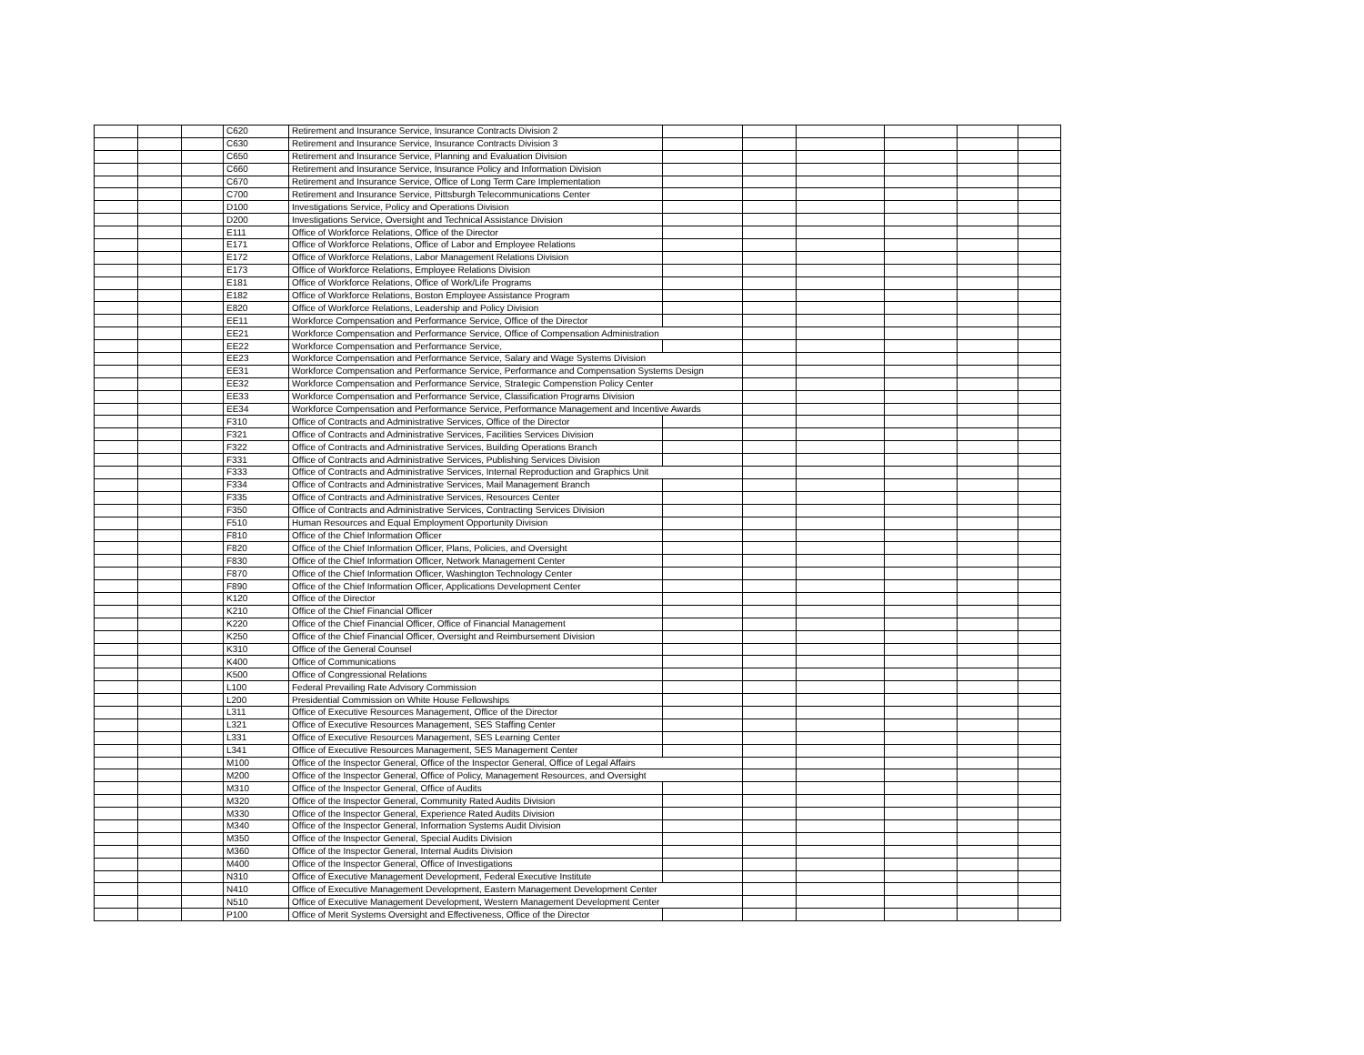| | | | C620 | Retirement and Insurance Service, Insurance Contracts Division 2 | | | | | | |
| | | | C630 | Retirement and Insurance Service, Insurance Contracts Division 3 | | | | | | |
| | | | C650 | Retirement and Insurance Service, Planning and Evaluation Division | | | | | | |
| | | | C660 | Retirement and Insurance Service, Insurance Policy and Information Division | | | | | | |
| | | | C670 | Retirement and Insurance Service, Office of Long Term Care Implementation | | | | | | |
| | | | C700 | Retirement and Insurance Service, Pittsburgh Telecommunications Center | | | | | | |
| | | | D100 | Investigations Service, Policy and Operations Division | | | | | | |
| | | | D200 | Investigations Service, Oversight and Technical Assistance Division | | | | | | |
| | | | E111 | Office of Workforce Relations, Office of the Director | | | | | | |
| | | | E171 | Office of Workforce Relations, Office of Labor and Employee Relations | | | | | | |
| | | | E172 | Office of Workforce Relations, Labor Management Relations Division | | | | | | |
| | | | E173 | Office of Workforce Relations, Employee Relations Division | | | | | | |
| | | | E181 | Office of Workforce Relations, Office of Work/Life Programs | | | | | | |
| | | | E182 | Office of Workforce Relations, Boston Employee Assistance Program | | | | | | |
| | | | E820 | Office of Workforce Relations, Leadership and Policy Division | | | | | | |
| | | | EE11 | Workforce Compensation and Performance Service, Office of the Director | | | | | | |
| | | | EE21 | Workforce Compensation and Performance Service, Office of Compensation Administration | | | | | | |
| | | | EE22 | Workforce Compensation and Performance Service, | | | | | | |
| | | | EE23 | Workforce Compensation and Performance Service, Salary and Wage Systems Division | | | | | | |
| | | | EE31 | Workforce Compensation and Performance Service, Performance and Compensation Systems Design | | | | | | |
| | | | EE32 | Workforce Compensation and Performance Service, Strategic Compenstion Policy Center | | | | | | |
| | | | EE33 | Workforce Compensation and Performance Service, Classification Programs Division | | | | | | |
| | | | EE34 | Workforce Compensation and Performance Service, Performance Management and Incentive Awards | | | | | | |
| | | | F310 | Office of Contracts and Administrative Services, Office of the Director | | | | | | |
| | | | F321 | Office of Contracts and Administrative Services, Facilities Services Division | | | | | | |
| | | | F322 | Office of Contracts and Administrative Services, Building Operations Branch | | | | | | |
| | | | F331 | Office of Contracts and Administrative Services, Publishing Services Division | | | | | | |
| | | | F333 | Office of Contracts and Administrative Services, Internal Reproduction and Graphics Unit | | | | | | |
| | | | F334 | Office of Contracts and Administrative Services, Mail Management Branch | | | | | | |
| | | | F335 | Office of Contracts and Administrative Services, Resources Center | | | | | | |
| | | | F350 | Office of Contracts and Administrative Services, Contracting Services Division | | | | | | |
| | | | F510 | Human Resources and Equal Employment Opportunity Division | | | | | | |
| | | | F810 | Office of the Chief Information Officer | | | | | | |
| | | | F820 | Office of the Chief Information Officer, Plans, Policies, and Oversight | | | | | | |
| | | | F830 | Office of the Chief Information Officer, Network Management Center | | | | | | |
| | | | F870 | Office of the Chief Information Officer, Washington Technology Center | | | | | | |
| | | | F890 | Office of the Chief Information Officer, Applications Development Center | | | | | | |
| | | | K120 | Office of the Director | | | | | | |
| | | | K210 | Office of the Chief Financial Officer | | | | | | |
| | | | K220 | Office of the Chief Financial Officer, Office of Financial Management | | | | | | |
| | | | K250 | Office of the Chief Financial Officer, Oversight and Reimbursement Division | | | | | | |
| | | | K310 | Office of the General Counsel | | | | | | |
| | | | K400 | Office of Communications | | | | | | |
| | | | K500 | Office of Congressional Relations | | | | | | |
| | | | L100 | Federal Prevailing Rate Advisory Commission | | | | | | |
| | | | L200 | Presidential Commission on White House Fellowships | | | | | | |
| | | | L311 | Office of Executive Resources Management, Office of the Director | | | | | | |
| | | | L321 | Office of Executive Resources Management, SES Staffing Center | | | | | | |
| | | | L331 | Office of Executive Resources Management, SES Learning Center | | | | | | |
| | | | L341 | Office of Executive Resources Management, SES Management Center | | | | | | |
| | | | M100 | Office of the Inspector General, Office of the Inspector General, Office of Legal Affairs | | | | | | |
| | | | M200 | Office of the Inspector General, Office of Policy, Management Resources, and Oversight | | | | | | |
| | | | M310 | Office of the Inspector General, Office of Audits | | | | | | |
| | | | M320 | Office of the Inspector General, Community Rated Audits Division | | | | | | |
| | | | M330 | Office of the Inspector General, Experience Rated Audits Division | | | | | | |
| | | | M340 | Office of the Inspector General, Information Systems Audit Division | | | | | | |
| | | | M350 | Office of the Inspector General, Special Audits Division | | | | | | |
| | | | M360 | Office of the Inspector General, Internal Audits Division | | | | | | |
| | | | M400 | Office of the Inspector General, Office of Investigations | | | | | | |
| | | | N310 | Office of Executive Management Development, Federal Executive Institute | | | | | | |
| | | | N410 | Office of Executive Management Development, Eastern Management Development Center | | | | | | |
| | | | N510 | Office of Executive Management Development, Western Management Development Center | | | | | | |
| | | | P100 | Office of Merit Systems Oversight and Effectiveness, Office of the Director | | | | | | |